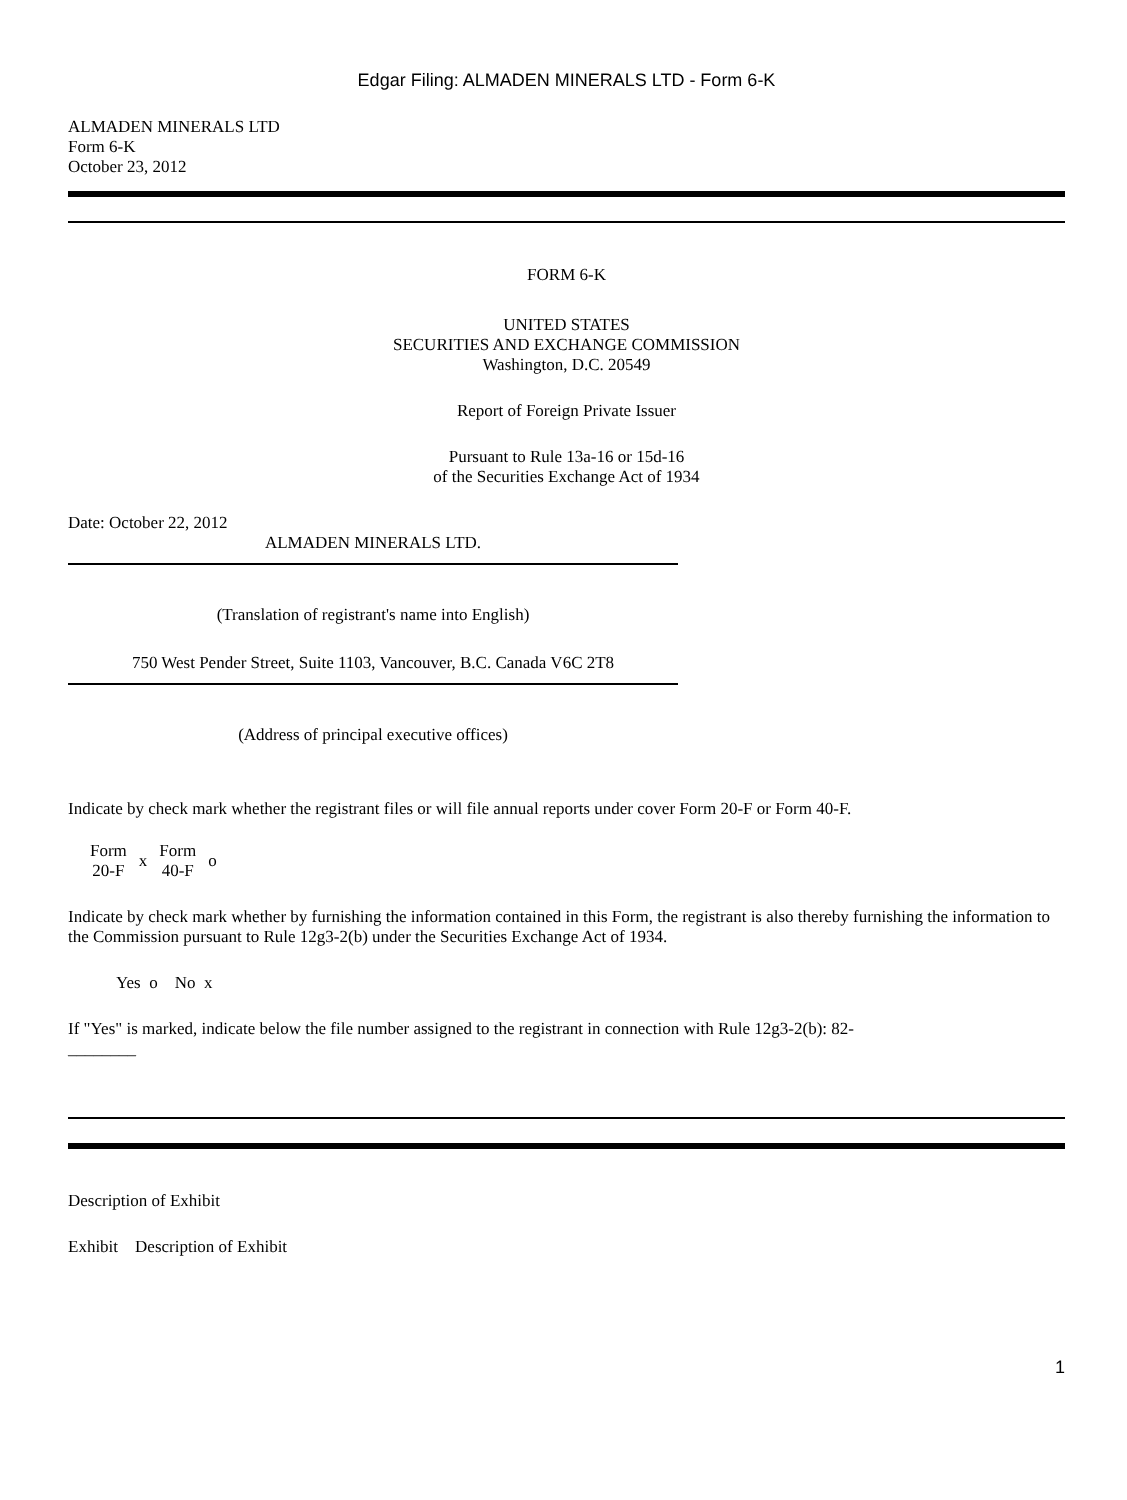Edgar Filing: ALMADEN MINERALS LTD - Form 6-K
ALMADEN MINERALS LTD
Form 6-K
October 23, 2012
FORM 6-K
UNITED STATES
SECURITIES AND EXCHANGE COMMISSION
Washington, D.C. 20549
Report of Foreign Private Issuer
Pursuant to Rule 13a-16 or 15d-16
of the Securities Exchange Act of 1934
Date: October 22, 2012
ALMADEN MINERALS LTD.
(Translation of registrant's name into English)
750 West Pender Street, Suite 1103, Vancouver, B.C. Canada V6C 2T8
(Address of principal executive offices)
Indicate by check mark whether the registrant files or will file annual reports under cover Form 20-F or Form 40-F.
| Form 20-F | x | Form 40-F | o |
Indicate by check mark whether by furnishing the information contained in this Form, the registrant is also thereby furnishing the information to the Commission pursuant to Rule 12g3-2(b) under the Securities Exchange Act of 1934.
Yes o No x
If "Yes" is marked, indicate below the file number assigned to the registrant in connection with Rule 12g3-2(b): 82-
________
Description of Exhibit
Exhibit Description of Exhibit
1